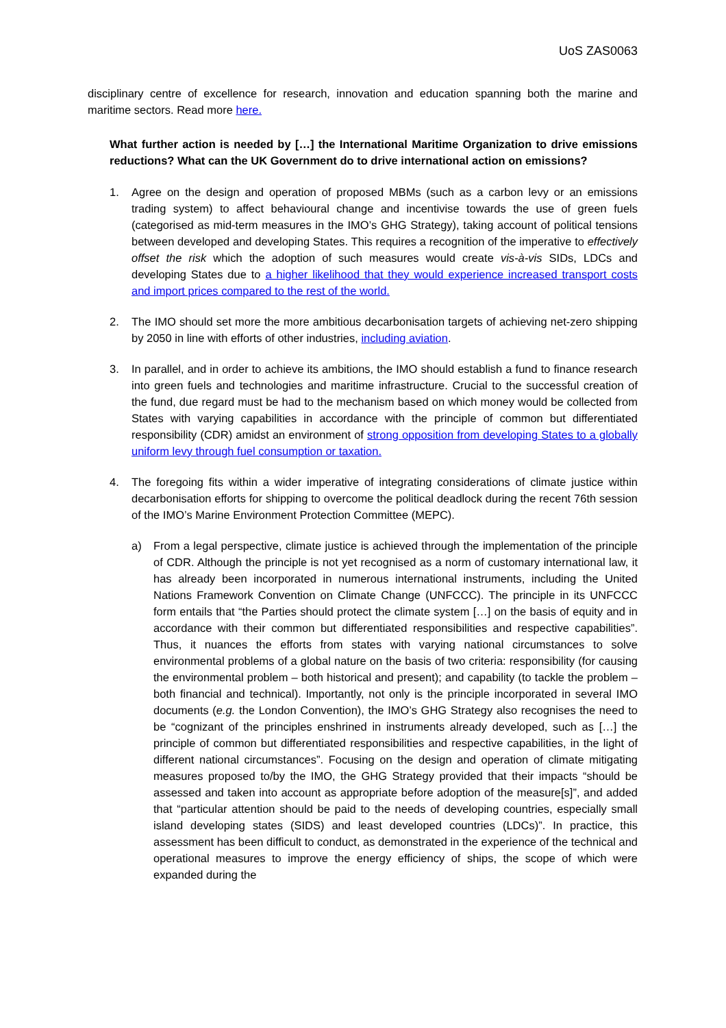UoS ZAS0063
disciplinary centre of excellence for research, innovation and education spanning both the marine and maritime sectors. Read more here.
What further action is needed by […] the International Maritime Organization to drive emissions reductions? What can the UK Government do to drive international action on emissions?
1. Agree on the design and operation of proposed MBMs (such as a carbon levy or an emissions trading system) to affect behavioural change and incentivise towards the use of green fuels (categorised as mid-term measures in the IMO’s GHG Strategy), taking account of political tensions between developed and developing States. This requires a recognition of the imperative to effectively offset the risk which the adoption of such measures would create vis-à-vis SIDs, LDCs and developing States due to a higher likelihood that they would experience increased transport costs and import prices compared to the rest of the world.
2. The IMO should set more the more ambitious decarbonisation targets of achieving net-zero shipping by 2050 in line with efforts of other industries, including aviation.
3. In parallel, and in order to achieve its ambitions, the IMO should establish a fund to finance research into green fuels and technologies and maritime infrastructure. Crucial to the successful creation of the fund, due regard must be had to the mechanism based on which money would be collected from States with varying capabilities in accordance with the principle of common but differentiated responsibility (CDR) amidst an environment of strong opposition from developing States to a globally uniform levy through fuel consumption or taxation.
4. The foregoing fits within a wider imperative of integrating considerations of climate justice within decarbonisation efforts for shipping to overcome the political deadlock during the recent 76th session of the IMO’s Marine Environment Protection Committee (MEPC).
a) From a legal perspective, climate justice is achieved through the implementation of the principle of CDR. Although the principle is not yet recognised as a norm of customary international law, it has already been incorporated in numerous international instruments, including the United Nations Framework Convention on Climate Change (UNFCCC). The principle in its UNFCCC form entails that “the Parties should protect the climate system […] on the basis of equity and in accordance with their common but differentiated responsibilities and respective capabilities”. Thus, it nuances the efforts from states with varying national circumstances to solve environmental problems of a global nature on the basis of two criteria: responsibility (for causing the environmental problem – both historical and present); and capability (to tackle the problem – both financial and technical). Importantly, not only is the principle incorporated in several IMO documents (e.g. the London Convention), the IMO’s GHG Strategy also recognises the need to be “cognizant of the principles enshrined in instruments already developed, such as […] the principle of common but differentiated responsibilities and respective capabilities, in the light of different national circumstances”. Focusing on the design and operation of climate mitigating measures proposed to/by the IMO, the GHG Strategy provided that their impacts “should be assessed and taken into account as appropriate before adoption of the measure[s]”, and added that “particular attention should be paid to the needs of developing countries, especially small island developing states (SIDS) and least developed countries (LDCs)”. In practice, this assessment has been difficult to conduct, as demonstrated in the experience of the technical and operational measures to improve the energy efficiency of ships, the scope of which were expanded during the